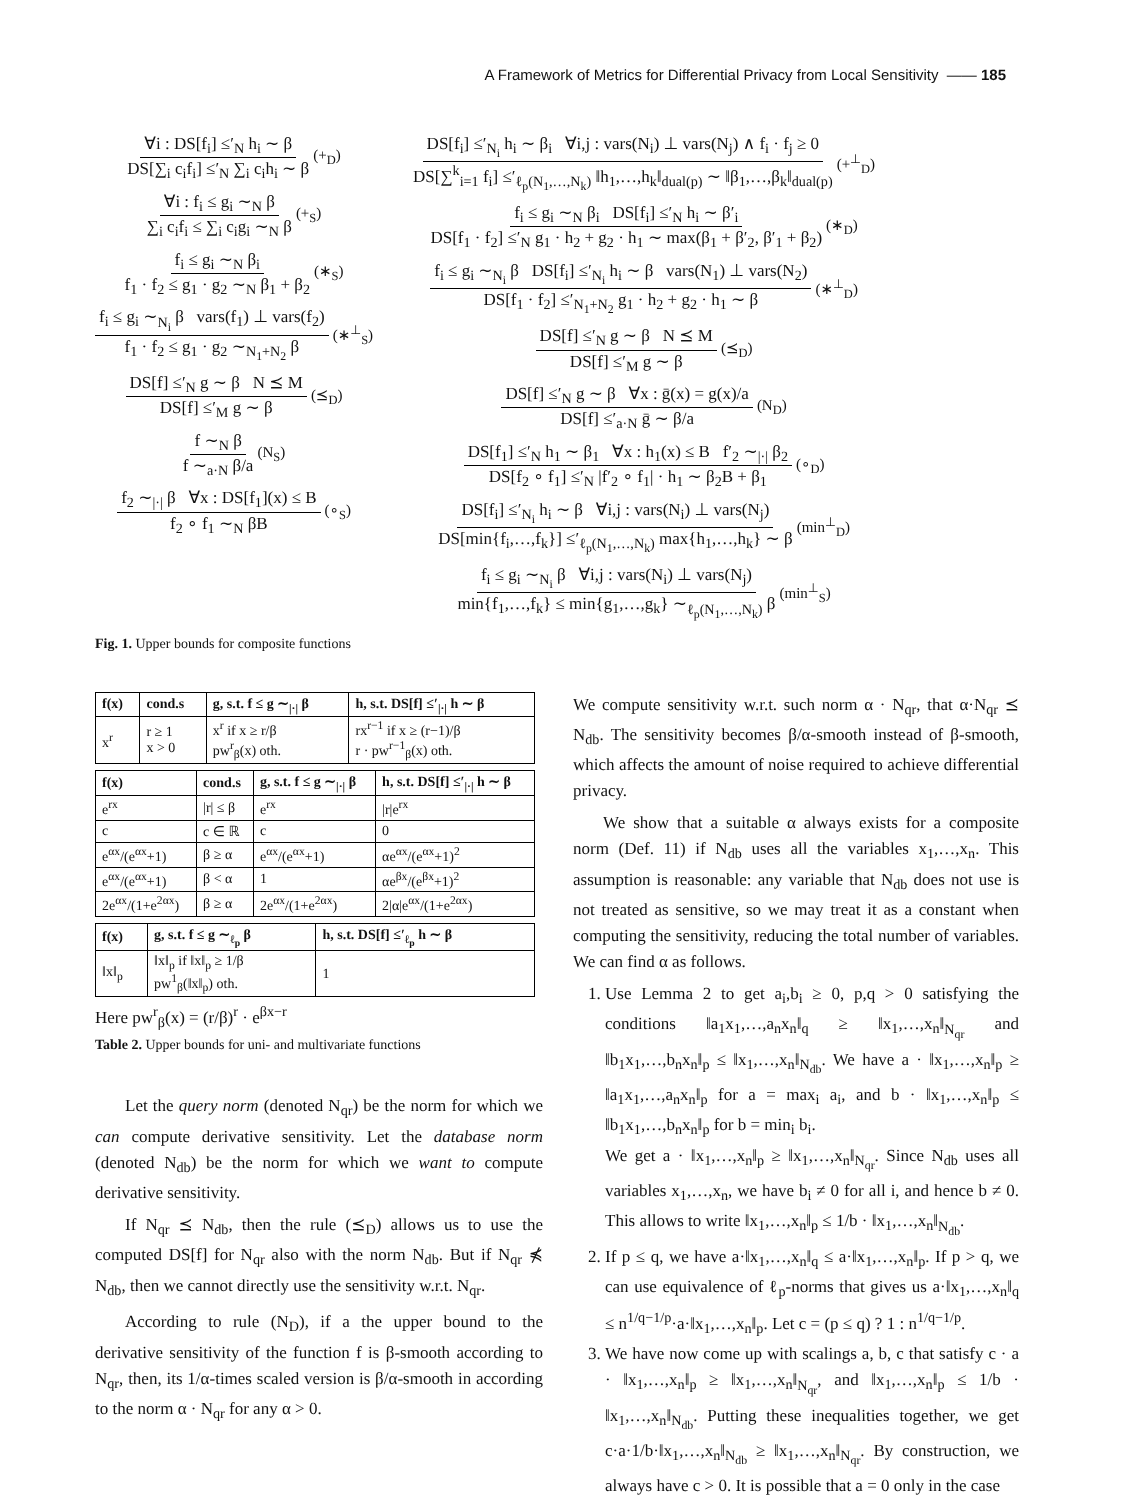A Framework of Metrics for Differential Privacy from Local Sensitivity —— 185
∀i : DS[f<sub>i</sub>] ≤′<sub>N</sub> h<sub>i</sub> ∼ β
DS[∑<sub>i</sub> c<sub>i</sub>f<sub>i</sub>] ≤′<sub>N</sub> ∑<sub>i</sub> c<sub>i</sub>h<sub>i</sub> ∼ β
(+<sub>D</sub>)
∀i : f<sub>i</sub> ≤ g<sub>i</sub> ∼<sub>N</sub> β
∑<sub>i</sub> c<sub>i</sub>f<sub>i</sub> ≤ ∑<sub>i</sub> c<sub>i</sub>g<sub>i</sub> ∼<sub>N</sub> β
(+<sub>S</sub>)
f<sub>i</sub> ≤ g<sub>i</sub> ∼<sub>N</sub> β<sub>i</sub>
f<sub>1</sub> · f<sub>2</sub> ≤ g<sub>1</sub> · g<sub>2</sub> ∼<sub>N</sub> β<sub>1</sub> + β<sub>2</sub>
(∗<sub>S</sub>)
f<sub>i</sub> ≤ g<sub>i</sub> ∼<sub>N<sub>i</sub></sub> β vars(f<sub>1</sub>) ⊥ vars(f<sub>2</sub>)
f<sub>1</sub> · f<sub>2</sub> ≤ g<sub>1</sub> · g<sub>2</sub> ∼<sub>N<sub>1</sub>+N<sub>2</sub></sub> β
(∗<sup>⊥</sup><sub>S</sub>)
DS[f] ≤′<sub>N</sub> g ∼ β N ⪯ M
DS[f] ≤′<sub>M</sub> g ∼ β
(⪯<sub>D</sub>)
f ∼<sub>N</sub> β
f ∼<sub>a·N</sub> β/a
(N<sub>S</sub>)
f<sub>2</sub> ∼<sub>|·|</sub> β ∀x : DS[f<sub>1</sub>](x) ≤ B
f<sub>2</sub> ∘ f<sub>1</sub> ∼<sub>N</sub> βB
(∘<sub>S</sub>)
DS[f<sub>i</sub>] ≤′<sub>N<sub>i</sub></sub> h<sub>i</sub> ∼ β<sub>i</sub> ∀i,j : vars(N<sub>i</sub>) ⊥ vars(N<sub>j</sub>) ∧ f<sub>i</sub> · f<sub>j</sub> ≥ 0
DS[∑<sup>k</sup><sub>i=1</sub> f<sub>i</sub>] ≤′<sub>ℓ<sub>p</sub>(N<sub>1</sub>,…,N<sub>k</sub>)</sub> ‖h<sub>1</sub>,…,h<sub>k</sub>‖<sub>dual(p)</sub> ∼ ‖β<sub>1</sub>,…,β<sub>k</sub>‖<sub>dual(p)</sub>
(+<sup>⊥</sup><sub>D</sub>)
f<sub>i</sub> ≤ g<sub>i</sub> ∼<sub>N</sub> β<sub>i</sub> DS[f<sub>i</sub>] ≤′<sub>N</sub> h<sub>i</sub> ∼ β′<sub>i</sub>
DS[f<sub>1</sub> · f<sub>2</sub>] ≤′<sub>N</sub> g<sub>1</sub> · h<sub>2</sub> + g<sub>2</sub> · h<sub>1</sub> ∼ max(β<sub>1</sub> + β′<sub>2</sub>, β′<sub>1</sub> + β<sub>2</sub>)
(∗<sub>D</sub>)
f<sub>i</sub> ≤ g<sub>i</sub> ∼<sub>N<sub>i</sub></sub> β DS[f<sub>i</sub>] ≤′<sub>N<sub>i</sub></sub> h<sub>i</sub> ∼ β vars(N<sub>1</sub>) ⊥ vars(N<sub>2</sub>)
DS[f<sub>1</sub> · f<sub>2</sub>] ≤′<sub>N<sub>1</sub>+N<sub>2</sub></sub> g<sub>1</sub> · h<sub>2</sub> + g<sub>2</sub> · h<sub>1</sub> ∼ β
(∗<sup>⊥</sup><sub>D</sub>)
DS[f] ≤′<sub>N</sub> g ∼ β N ⪯ M
DS[f] ≤′<sub>M</sub> g ∼ β
(⪯<sub>D</sub>)
DS[f] ≤′<sub>N</sub> g ∼ β ∀x : ḡ(x) = g(x)/a
DS[f] ≤′<sub>a·N</sub> ḡ ∼ β/a
(N<sub>D</sub>)
DS[f<sub>1</sub>] ≤′<sub>N</sub> h<sub>1</sub> ∼ β<sub>1</sub> ∀x : h<sub>1</sub>(x) ≤ B f′<sub>2</sub> ∼<sub>|·|</sub> β<sub>2</sub>
DS[f<sub>2</sub> ∘ f<sub>1</sub>] ≤′<sub>N</sub> |f′<sub>2</sub> ∘ f<sub>1</sub>| · h<sub>1</sub> ∼ β<sub>2</sub>B + β<sub>1</sub>
(∘<sub>D</sub>)
DS[f<sub>i</sub>] ≤′<sub>N<sub>i</sub></sub> h<sub>i</sub> ∼ β ∀i,j : vars(N<sub>i</sub>) ⊥ vars(N<sub>j</sub>)
DS[min{f<sub>i</sub>,…,f<sub>k</sub>}] ≤′<sub>ℓ<sub>p</sub>(N<sub>1</sub>,…,N<sub>k</sub>)</sub> max{h<sub>1</sub>,…,h<sub>k</sub>} ∼ β
(min<sup>⊥</sup><sub>D</sub>)
f<sub>i</sub> ≤ g<sub>i</sub> ∼<sub>N<sub>i</sub></sub> β ∀i,j : vars(N<sub>i</sub>) ⊥ vars(N<sub>j</sub>)
min{f<sub>1</sub>,…,f<sub>k</sub>} ≤ min{g<sub>1</sub>,…,g<sub>k</sub>} ∼<sub>ℓ<sub>p</sub>(N<sub>1</sub>,…,N<sub>k</sub>)</sub> β
(min<sup>⊥</sup><sub>S</sub>)
Fig. 1. Upper bounds for composite functions
| f(x) | cond.s | g, s.t. f ≤ g ∼<sub>/·/</sub> β | h, s.t. DS[f] ≤′<sub>/·/</sub> h ∼ β |
| --- | --- | --- | --- |
| x<sup>r</sup> | r ≥ 1 x > 0 | x<sup>r</sup> if x ≥ r/β pw<sup>r</sup><sub>β</sub>(x) oth. | rx<sup>r−1</sup> if x ≥ (r−1)/β r · pw<sup>r−1</sup><sub>β</sub>(x) oth. |
| f(x) | cond.s | g, s.t. f ≤ g ∼<sub>/·/</sub> β | h, s.t. DS[f] ≤′<sub>/·/</sub> h ∼ β |
| --- | --- | --- | --- |
| e<sup>rx</sup> | /r/ ≤ β | e<sup>rx</sup> | /r/e<sup>rx</sup> |
| c | c ∈ ℝ | c | 0 |
| e<sup>αx</sup>/(e<sup>αx</sup>+1) | β ≥ α | e<sup>αx</sup>/(e<sup>αx</sup>+1) | αe<sup>αx</sup>/(e<sup>αx</sup>+1)<sup>2</sup> |
| e<sup>αx</sup>/(e<sup>αx</sup>+1) | β < α | 1 | αe<sup>βx</sup>/(e<sup>βx</sup>+1)<sup>2</sup> |
| 2e<sup>αx</sup>/(1+e<sup>2αx</sup>) | β ≥ α | 2e<sup>αx</sup>/(1+e<sup>2αx</sup>) | 2/α/e<sup>αx</sup>/(1+e<sup>2αx</sup>) |
| f(x) | g, s.t. f ≤ g ∼<sub>ℓ<sub>p</sub></sub> β | h, s.t. DS[f] ≤′<sub>ℓ<sub>p</sub></sub> h ∼ β |
| --- | --- | --- |
| ‖x‖<sub>p</sub> | ‖x‖<sub>p</sub> if ‖x‖<sub>p</sub> ≥ 1/β pw<sup>1</sup><sub>β</sub>(‖x‖<sub>p</sub>) oth. | 1 |
Here pw<sup>r</sup><sub>β</sub>(x) = (r/β)<sup>r</sup> · e<sup>βx−r</sup>
Table 2. Upper bounds for uni- and multivariate functions
Let the query norm (denoted N<sub>qr</sub>) be the norm for which we can compute derivative sensitivity. Let the database norm (denoted N<sub>db</sub>) be the norm for which we want to compute derivative sensitivity.
If N<sub>qr</sub> ⪯ N<sub>db</sub>, then the rule (⪯<sub>D</sub>) allows us to use the computed DS[f] for N<sub>qr</sub> also with the norm N<sub>db</sub>. But if N<sub>qr</sub> ⋠ N<sub>db</sub>, then we cannot directly use the sensitivity w.r.t. N<sub>qr</sub>.
According to rule (N<sub>D</sub>), if a the upper bound to the derivative sensitivity of the function f is β-smooth according to N<sub>qr</sub>, then, its 1/α-times scaled version is β/α-smooth in according to the norm α · N<sub>qr</sub> for any α > 0.
We compute sensitivity w.r.t. such norm α · N<sub>qr</sub>, that α·N<sub>qr</sub> ⪯ N<sub>db</sub>. The sensitivity becomes β/α-smooth instead of β-smooth, which affects the amount of noise required to achieve differential privacy.
We show that a suitable α always exists for a composite norm (Def. 11) if N<sub>db</sub> uses all the variables x<sub>1</sub>,…,x<sub>n</sub>. This assumption is reasonable: any variable that N<sub>db</sub> does not use is not treated as sensitive, so we may treat it as a constant when computing the sensitivity, reducing the total number of variables. We can find α as follows.
1. Use Lemma 2 to get a<sub>i</sub>,b<sub>i</sub> ≥ 0, p,q > 0 satisfying the conditions ‖a<sub>1</sub>x<sub>1</sub>,…,a<sub>n</sub>x<sub>n</sub>‖<sub>q</sub> ≥ ‖x<sub>1</sub>,…,x<sub>n</sub>‖<sub>N<sub>qr</sub></sub> and ‖b<sub>1</sub>x<sub>1</sub>,…,b<sub>n</sub>x<sub>n</sub>‖<sub>p</sub> ≤ ‖x<sub>1</sub>,…,x<sub>n</sub>‖<sub>N<sub>db</sub></sub>. We have a · ‖x<sub>1</sub>,…,x<sub>n</sub>‖<sub>p</sub> ≥ ‖a<sub>1</sub>x<sub>1</sub>,…,a<sub>n</sub>x<sub>n</sub>‖<sub>p</sub> for a = max<sub>i</sub> a<sub>i</sub>, and b · ‖x<sub>1</sub>,…,x<sub>n</sub>‖<sub>p</sub> ≤ ‖b<sub>1</sub>x<sub>1</sub>,…,b<sub>n</sub>x<sub>n</sub>‖<sub>p</sub> for b = min<sub>i</sub> b<sub>i</sub>.
We get a · ‖x<sub>1</sub>,…,x<sub>n</sub>‖<sub>p</sub> ≥ ‖x<sub>1</sub>,…,x<sub>n</sub>‖<sub>N<sub>qr</sub></sub>. Since N<sub>db</sub> uses all variables x<sub>1</sub>,…,x<sub>n</sub>, we have b<sub>i</sub> ≠ 0 for all i, and hence b ≠ 0. This allows to write ‖x<sub>1</sub>,…,x<sub>n</sub>‖<sub>p</sub> ≤ 1/b · ‖x<sub>1</sub>,…,x<sub>n</sub>‖<sub>N<sub>db</sub></sub>.
2. If p ≤ q, we have a·‖x<sub>1</sub>,…,x<sub>n</sub>‖<sub>q</sub> ≤ a·‖x<sub>1</sub>,…,x<sub>n</sub>‖<sub>p</sub>. If p > q, we can use equivalence of ℓ<sub>p</sub>-norms that gives us a·‖x<sub>1</sub>,…,x<sub>n</sub>‖<sub>q</sub> ≤ n<sup>1/q−1/p</sup>·a·‖x<sub>1</sub>,…,x<sub>n</sub>‖<sub>p</sub>. Let c = (p ≤ q) ? 1 : n<sup>1/q−1/p</sup>.
3. We have now come up with scalings a, b, c that satisfy c · a · ‖x<sub>1</sub>,…,x<sub>n</sub>‖<sub>p</sub> ≥ ‖x<sub>1</sub>,…,x<sub>n</sub>‖<sub>N<sub>qr</sub></sub>, and ‖x<sub>1</sub>,…,x<sub>n</sub>‖<sub>p</sub> ≤ 1/b · ‖x<sub>1</sub>,…,x<sub>n</sub>‖<sub>N<sub>db</sub></sub>. Putting these inequalities together, we get c·a·1/b·‖x<sub>1</sub>,…,x<sub>n</sub>‖<sub>N<sub>db</sub></sub> ≥ ‖x<sub>1</sub>,…,x<sub>n</sub>‖<sub>N<sub>qr</sub></sub>. By construction, we always have c > 0. It is possible that a = 0 only in the case